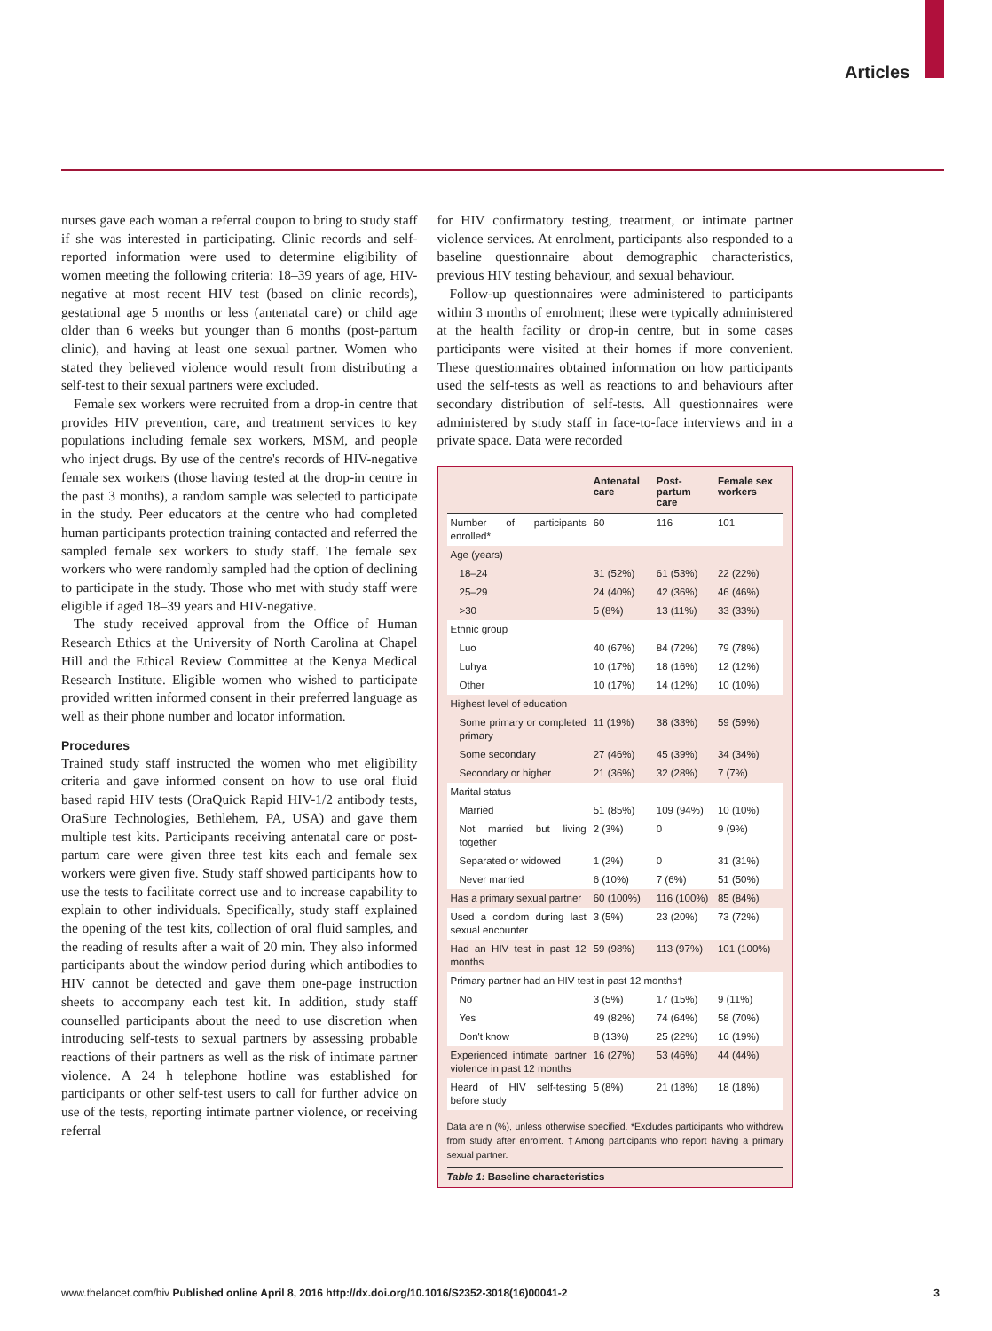Articles
nurses gave each woman a referral coupon to bring to study staff if she was interested in participating. Clinic records and self-reported information were used to determine eligibility of women meeting the following criteria: 18–39 years of age, HIV-negative at most recent HIV test (based on clinic records), gestational age 5 months or less (antenatal care) or child age older than 6 weeks but younger than 6 months (post-partum clinic), and having at least one sexual partner. Women who stated they believed violence would result from distributing a self-test to their sexual partners were excluded.
Female sex workers were recruited from a drop-in centre that provides HIV prevention, care, and treatment services to key populations including female sex workers, MSM, and people who inject drugs. By use of the centre's records of HIV-negative female sex workers (those having tested at the drop-in centre in the past 3 months), a random sample was selected to participate in the study. Peer educators at the centre who had completed human participants protection training contacted and referred the sampled female sex workers to study staff. The female sex workers who were randomly sampled had the option of declining to participate in the study. Those who met with study staff were eligible if aged 18–39 years and HIV-negative.
The study received approval from the Office of Human Research Ethics at the University of North Carolina at Chapel Hill and the Ethical Review Committee at the Kenya Medical Research Institute. Eligible women who wished to participate provided written informed consent in their preferred language as well as their phone number and locator information.
Procedures
Trained study staff instructed the women who met eligibility criteria and gave informed consent on how to use oral fluid based rapid HIV tests (OraQuick Rapid HIV-1/2 antibody tests, OraSure Technologies, Bethlehem, PA, USA) and gave them multiple test kits. Participants receiving antenatal care or post-partum care were given three test kits each and female sex workers were given five. Study staff showed participants how to use the tests to facilitate correct use and to increase capability to explain to other individuals. Specifically, study staff explained the opening of the test kits, collection of oral fluid samples, and the reading of results after a wait of 20 min. They also informed participants about the window period during which antibodies to HIV cannot be detected and gave them one-page instruction sheets to accompany each test kit. In addition, study staff counselled participants about the need to use discretion when introducing self-tests to sexual partners by assessing probable reactions of their partners as well as the risk of intimate partner violence. A 24 h telephone hotline was established for participants or other self-test users to call for further advice on use of the tests, reporting intimate partner violence, or receiving referral
for HIV confirmatory testing, treatment, or intimate partner violence services. At enrolment, participants also responded to a baseline questionnaire about demographic characteristics, previous HIV testing behaviour, and sexual behaviour.
Follow-up questionnaires were administered to participants within 3 months of enrolment; these were typically administered at the health facility or drop-in centre, but in some cases participants were visited at their homes if more convenient. These questionnaires obtained information on how participants used the self-tests as well as reactions to and behaviours after secondary distribution of self-tests. All questionnaires were administered by study staff in face-to-face interviews and in a private space. Data were recorded
| | Antenatal care | Post-partum care | Female sex workers |
| --- | --- | --- | --- |
| Number of participants enrolled* | 60 | 116 | 101 |
| Age (years) | | | |
| 18–24 | 31 (52%) | 61 (53%) | 22 (22%) |
| 25–29 | 24 (40%) | 42 (36%) | 46 (46%) |
| >30 | 5 (8%) | 13 (11%) | 33 (33%) |
| Ethnic group | | | |
| Luo | 40 (67%) | 84 (72%) | 79 (78%) |
| Luhya | 10 (17%) | 18 (16%) | 12 (12%) |
| Other | 10 (17%) | 14 (12%) | 10 (10%) |
| Highest level of education | | | |
| Some primary or completed primary | 11 (19%) | 38 (33%) | 59 (59%) |
| Some secondary | 27 (46%) | 45 (39%) | 34 (34%) |
| Secondary or higher | 21 (36%) | 32 (28%) | 7 (7%) |
| Marital status | | | |
| Married | 51 (85%) | 109 (94%) | 10 (10%) |
| Not married but living together | 2 (3%) | 0 | 9 (9%) |
| Separated or widowed | 1 (2%) | 0 | 31 (31%) |
| Never married | 6 (10%) | 7 (6%) | 51 (50%) |
| Has a primary sexual partner | 60 (100%) | 116 (100%) | 85 (84%) |
| Used a condom during last sexual encounter | 3 (5%) | 23 (20%) | 73 (72%) |
| Had an HIV test in past 12 months | 59 (98%) | 113 (97%) | 101 (100%) |
| Primary partner had an HIV test in past 12 months† | | | |
| No | 3 (5%) | 17 (15%) | 9 (11%) |
| Yes | 49 (82%) | 74 (64%) | 58 (70%) |
| Don't know | 8 (13%) | 25 (22%) | 16 (19%) |
| Experienced intimate partner violence in past 12 months | 16 (27%) | 53 (46%) | 44 (44%) |
| Heard of HIV self-testing before study | 5 (8%) | 21 (18%) | 18 (18%) |
Data are n (%), unless otherwise specified. *Excludes participants who withdrew from study after enrolment. †Among participants who report having a primary sexual partner.
Table 1: Baseline characteristics
www.thelancet.com/hiv Published online April 8, 2016 http://dx.doi.org/10.1016/S2352-3018(16)00041-2 3